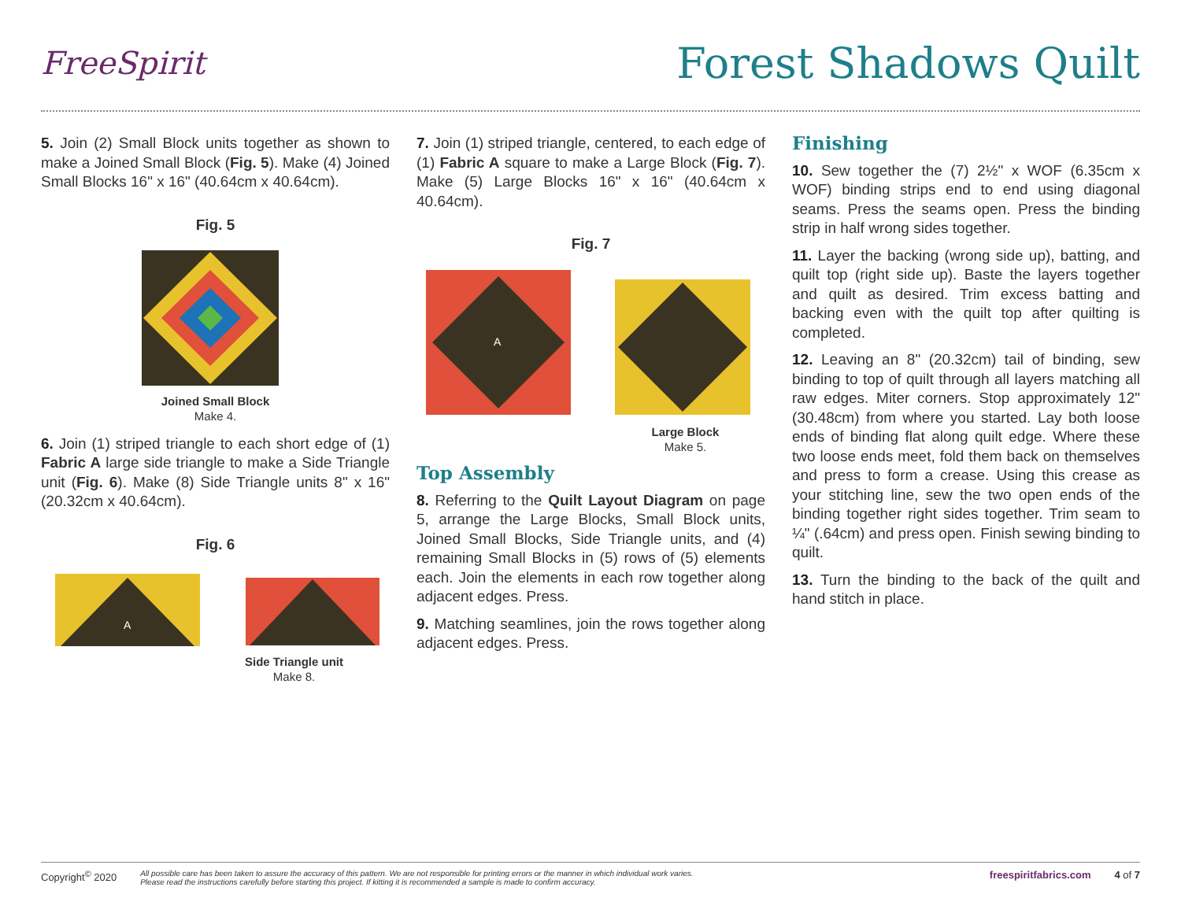FreeSpirit
Forest Shadows Quilt
5. Join (2) Small Block units together as shown to make a Joined Small Block (Fig. 5). Make (4) Joined Small Blocks 16" x 16" (40.64cm x 40.64cm).
Fig. 5
Joined Small Block
Make 4.
6. Join (1) striped triangle to each short edge of (1) Fabric A large side triangle to make a Side Triangle unit (Fig. 6). Make (8) Side Triangle units 8" x 16" (20.32cm x 40.64cm).
Fig. 6
A
Side Triangle unit
Make 8.
7. Join (1) striped triangle, centered, to each edge of (1) Fabric A square to make a Large Block (Fig. 7). Make (5) Large Blocks 16" x 16" (40.64cm x 40.64cm).
Fig. 7
A
Large Block
Make 5.
Top Assembly
8. Referring to the Quilt Layout Diagram on page 5, arrange the Large Blocks, Small Block units, Joined Small Blocks, Side Triangle units, and (4) remaining Small Blocks in (5) rows of (5) elements each. Join the elements in each row together along adjacent edges. Press.
9. Matching seamlines, join the rows together along adjacent edges. Press.
Finishing
10. Sew together the (7) 2½" x WOF (6.35cm x WOF) binding strips end to end using diagonal seams. Press the seams open. Press the binding strip in half wrong sides together.
11. Layer the backing (wrong side up), batting, and quilt top (right side up). Baste the layers together and quilt as desired. Trim excess batting and backing even with the quilt top after quilting is completed.
12. Leaving an 8" (20.32cm) tail of binding, sew binding to top of quilt through all layers matching all raw edges. Miter corners. Stop approximately 12" (30.48cm) from where you started. Lay both loose ends of binding flat along quilt edge. Where these two loose ends meet, fold them back on themselves and press to form a crease. Using this crease as your stitching line, sew the two open ends of the binding together right sides together. Trim seam to ¼" (.64cm) and press open. Finish sewing binding to quilt.
13. Turn the binding to the back of the quilt and hand stitch in place.
Copyright<sup>©</sup> 2020 All possible care has been taken to assure the accuracy of this pattern. We are not responsible for printing errors or the manner in which individual work varies.
Please read the instructions carefully before starting this project. If kitting it is recommended a sample is made to confirm accuracy. freespiritfabrics.com 4 of 7